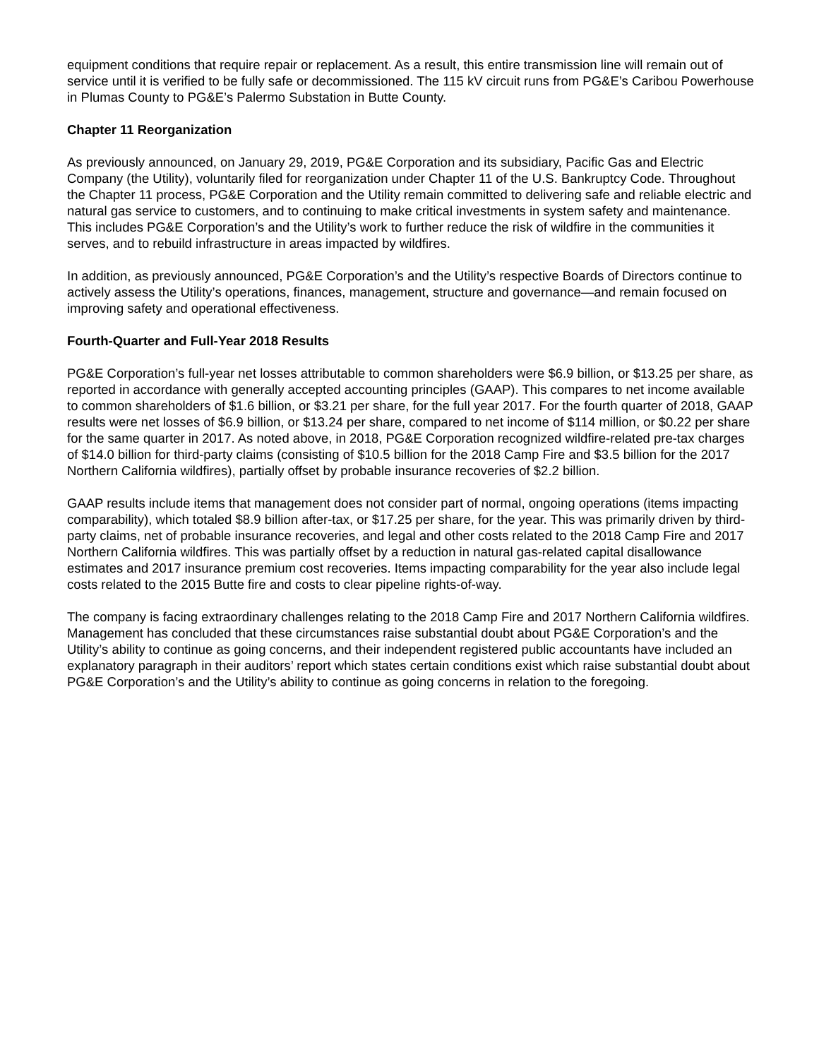equipment conditions that require repair or replacement. As a result, this entire transmission line will remain out of service until it is verified to be fully safe or decommissioned. The 115 kV circuit runs from PG&E’s Caribou Powerhouse in Plumas County to PG&E’s Palermo Substation in Butte County.
Chapter 11 Reorganization
As previously announced, on January 29, 2019, PG&E Corporation and its subsidiary, Pacific Gas and Electric Company (the Utility), voluntarily filed for reorganization under Chapter 11 of the U.S. Bankruptcy Code. Throughout the Chapter 11 process, PG&E Corporation and the Utility remain committed to delivering safe and reliable electric and natural gas service to customers, and to continuing to make critical investments in system safety and maintenance. This includes PG&E Corporation’s and the Utility’s work to further reduce the risk of wildfire in the communities it serves, and to rebuild infrastructure in areas impacted by wildfires.
In addition, as previously announced, PG&E Corporation’s and the Utility’s respective Boards of Directors continue to actively assess the Utility’s operations, finances, management, structure and governance—and remain focused on improving safety and operational effectiveness.
Fourth-Quarter and Full-Year 2018 Results
PG&E Corporation’s full-year net losses attributable to common shareholders were $6.9 billion, or $13.25 per share, as reported in accordance with generally accepted accounting principles (GAAP). This compares to net income available to common shareholders of $1.6 billion, or $3.21 per share, for the full year 2017. For the fourth quarter of 2018, GAAP results were net losses of $6.9 billion, or $13.24 per share, compared to net income of $114 million, or $0.22 per share for the same quarter in 2017. As noted above, in 2018, PG&E Corporation recognized wildfire-related pre-tax charges of $14.0 billion for third-party claims (consisting of $10.5 billion for the 2018 Camp Fire and $3.5 billion for the 2017 Northern California wildfires), partially offset by probable insurance recoveries of $2.2 billion.
GAAP results include items that management does not consider part of normal, ongoing operations (items impacting comparability), which totaled $8.9 billion after-tax, or $17.25 per share, for the year. This was primarily driven by third-party claims, net of probable insurance recoveries, and legal and other costs related to the 2018 Camp Fire and 2017 Northern California wildfires. This was partially offset by a reduction in natural gas-related capital disallowance estimates and 2017 insurance premium cost recoveries. Items impacting comparability for the year also include legal costs related to the 2015 Butte fire and costs to clear pipeline rights-of-way.
The company is facing extraordinary challenges relating to the 2018 Camp Fire and 2017 Northern California wildfires. Management has concluded that these circumstances raise substantial doubt about PG&E Corporation’s and the Utility’s ability to continue as going concerns, and their independent registered public accountants have included an explanatory paragraph in their auditors’ report which states certain conditions exist which raise substantial doubt about PG&E Corporation’s and the Utility’s ability to continue as going concerns in relation to the foregoing.